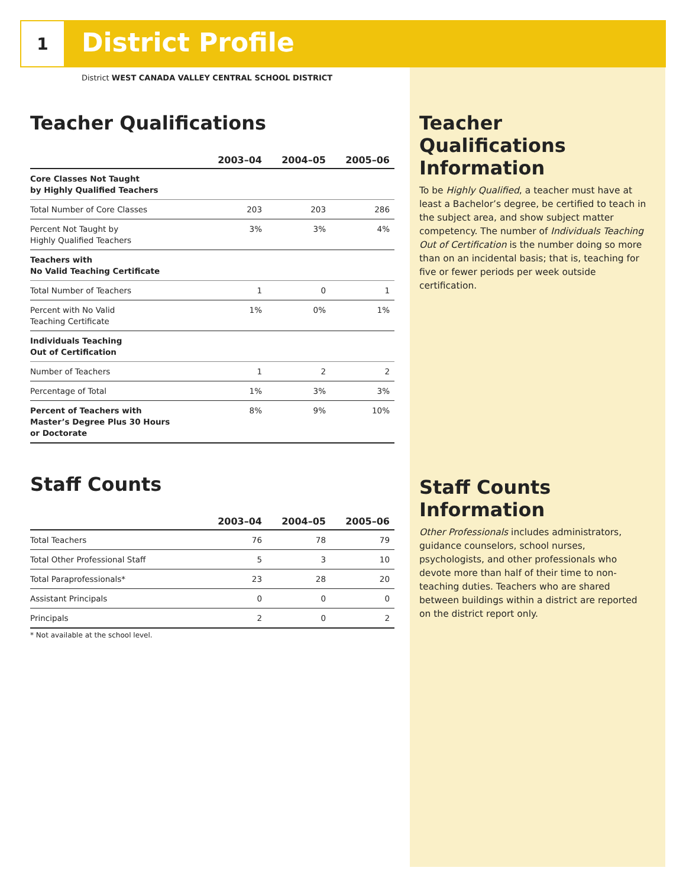1
District Profile
District WEST CANADA VALLEY CENTRAL SCHOOL DISTRICT
Teacher Qualifications
| | 2003–04 | 2004–05 | 2005–06 |
| --- | --- | --- | --- |
| Core Classes Not Taught by Highly Qualified Teachers | | | |
| Total Number of Core Classes | 203 | 203 | 286 |
| Percent Not Taught by Highly Qualified Teachers | 3% | 3% | 4% |
| Teachers with No Valid Teaching Certificate | | | |
| Total Number of Teachers | 1 | 0 | 1 |
| Percent with No Valid Teaching Certificate | 1% | 0% | 1% |
| Individuals Teaching Out of Certification | | | |
| Number of Teachers | 1 | 2 | 2 |
| Percentage of Total | 1% | 3% | 3% |
| Percent of Teachers with Master’s Degree Plus 30 Hours or Doctorate | 8% | 9% | 10% |
Staff Counts
| | 2003–04 | 2004–05 | 2005–06 |
| --- | --- | --- | --- |
| Total Teachers | 76 | 78 | 79 |
| Total Other Professional Staff | 5 | 3 | 10 |
| Total Paraprofessionals* | 23 | 28 | 20 |
| Assistant Principals | 0 | 0 | 0 |
| Principals | 2 | 0 | 2 |
* Not available at the school level.
Teacher Qualifications Information
To be Highly Qualified, a teacher must have at least a Bachelor’s degree, be certified to teach in the subject area, and show subject matter competency. The number of Individuals Teaching Out of Certification is the number doing so more than on an incidental basis; that is, teaching for five or fewer periods per week outside certification.
Staff Counts Information
Other Professionals includes administrators, guidance counselors, school nurses, psychologists, and other professionals who devote more than half of their time to non-teaching duties. Teachers who are shared between buildings within a district are reported on the district report only.